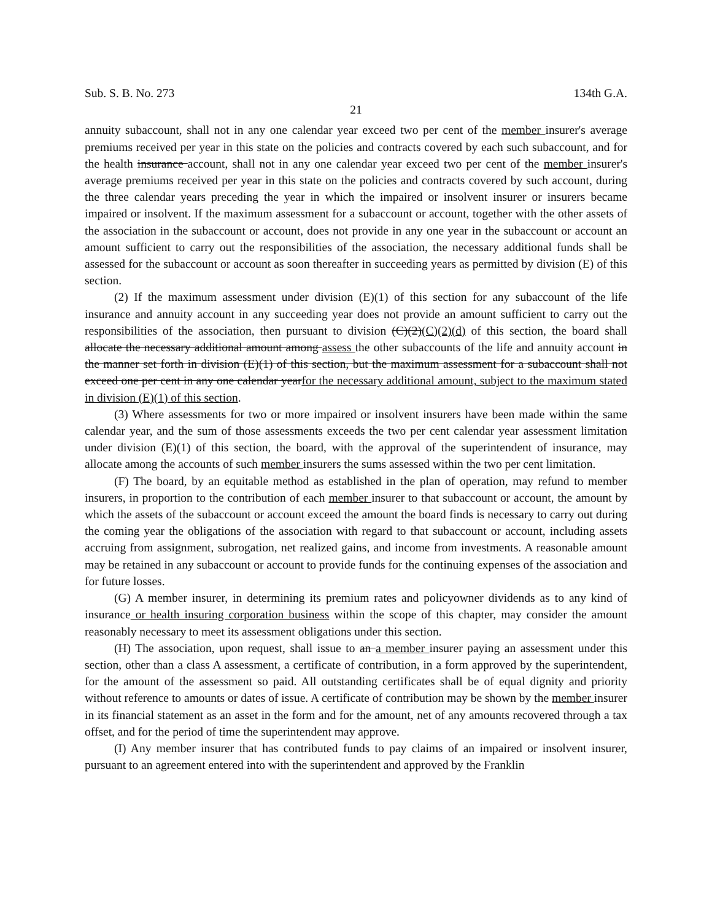Sub. S. B. No. 273 134th G.A.
21
annuity subaccount, shall not in any one calendar year exceed two per cent of the member insurer's average premiums received per year in this state on the policies and contracts covered by each such subaccount, and for the health insurance account, shall not in any one calendar year exceed two per cent of the member insurer's average premiums received per year in this state on the policies and contracts covered by such account, during the three calendar years preceding the year in which the impaired or insolvent insurer or insurers became impaired or insolvent. If the maximum assessment for a subaccount or account, together with the other assets of the association in the subaccount or account, does not provide in any one year in the subaccount or account an amount sufficient to carry out the responsibilities of the association, the necessary additional funds shall be assessed for the subaccount or account as soon thereafter in succeeding years as permitted by division (E) of this section.
(2) If the maximum assessment under division (E)(1) of this section for any subaccount of the life insurance and annuity account in any succeeding year does not provide an amount sufficient to carry out the responsibilities of the association, then pursuant to division (C)(2)(C)(2)(d) of this section, the board shall allocate the necessary additional amount among assess the other subaccounts of the life and annuity account in the manner set forth in division (E)(1) of this section, but the maximum assessment for a subaccount shall not exceed one per cent in any one calendar yearfor the necessary additional amount, subject to the maximum stated in division (E)(1) of this section.
(3) Where assessments for two or more impaired or insolvent insurers have been made within the same calendar year, and the sum of those assessments exceeds the two per cent calendar year assessment limitation under division (E)(1) of this section, the board, with the approval of the superintendent of insurance, may allocate among the accounts of such member insurers the sums assessed within the two per cent limitation.
(F) The board, by an equitable method as established in the plan of operation, may refund to member insurers, in proportion to the contribution of each member insurer to that subaccount or account, the amount by which the assets of the subaccount or account exceed the amount the board finds is necessary to carry out during the coming year the obligations of the association with regard to that subaccount or account, including assets accruing from assignment, subrogation, net realized gains, and income from investments. A reasonable amount may be retained in any subaccount or account to provide funds for the continuing expenses of the association and for future losses.
(G) A member insurer, in determining its premium rates and policyowner dividends as to any kind of insurance or health insuring corporation business within the scope of this chapter, may consider the amount reasonably necessary to meet its assessment obligations under this section.
(H) The association, upon request, shall issue to an a member insurer paying an assessment under this section, other than a class A assessment, a certificate of contribution, in a form approved by the superintendent, for the amount of the assessment so paid. All outstanding certificates shall be of equal dignity and priority without reference to amounts or dates of issue. A certificate of contribution may be shown by the member insurer in its financial statement as an asset in the form and for the amount, net of any amounts recovered through a tax offset, and for the period of time the superintendent may approve.
(I) Any member insurer that has contributed funds to pay claims of an impaired or insolvent insurer, pursuant to an agreement entered into with the superintendent and approved by the Franklin